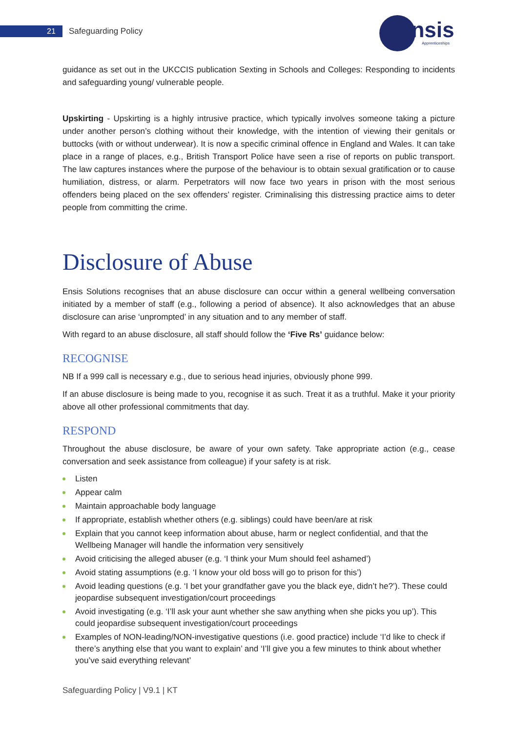21 Safeguarding Policy ensis
Apprenticeships
guidance as set out in the UKCCIS publication Sexting in Schools and Colleges: Responding to incidents and safeguarding young/ vulnerable people.
Upskirting - Upskirting is a highly intrusive practice, which typically involves someone taking a picture under another person’s clothing without their knowledge, with the intention of viewing their genitals or buttocks (with or without underwear). It is now a specific criminal offence in England and Wales. It can take place in a range of places, e.g., British Transport Police have seen a rise of reports on public transport. The law captures instances where the purpose of the behaviour is to obtain sexual gratification or to cause humiliation, distress, or alarm. Perpetrators will now face two years in prison with the most serious offenders being placed on the sex offenders’ register. Criminalising this distressing practice aims to deter people from committing the crime.
Disclosure of Abuse
Ensis Solutions recognises that an abuse disclosure can occur within a general wellbeing conversation initiated by a member of staff (e.g., following a period of absence). It also acknowledges that an abuse disclosure can arise ‘unprompted’ in any situation and to any member of staff.
With regard to an abuse disclosure, all staff should follow the ‘Five Rs’ guidance below:
RECOGNISE
NB If a 999 call is necessary e.g., due to serious head injuries, obviously phone 999.
If an abuse disclosure is being made to you, recognise it as such. Treat it as a truthful. Make it your priority above all other professional commitments that day.
RESPOND
Throughout the abuse disclosure, be aware of your own safety. Take appropriate action (e.g., cease conversation and seek assistance from colleague) if your safety is at risk.
Listen
Appear calm
Maintain approachable body language
If appropriate, establish whether others (e.g. siblings) could have been/are at risk
Explain that you cannot keep information about abuse, harm or neglect confidential, and that the Wellbeing Manager will handle the information very sensitively
Avoid criticising the alleged abuser (e.g. ‘I think your Mum should feel ashamed’)
Avoid stating assumptions (e.g. ‘I know your old boss will go to prison for this’)
Avoid leading questions (e.g. ‘I bet your grandfather gave you the black eye, didn’t he?’). These could jeopardise subsequent investigation/court proceedings
Avoid investigating (e.g. ‘I’ll ask your aunt whether she saw anything when she picks you up’). This could jeopardise subsequent investigation/court proceedings
Examples of NON-leading/NON-investigative questions (i.e. good practice) include ‘I’d like to check if there’s anything else that you want to explain’ and ‘I’ll give you a few minutes to think about whether you’ve said everything relevant’
Safeguarding Policy | V9.1 | KT